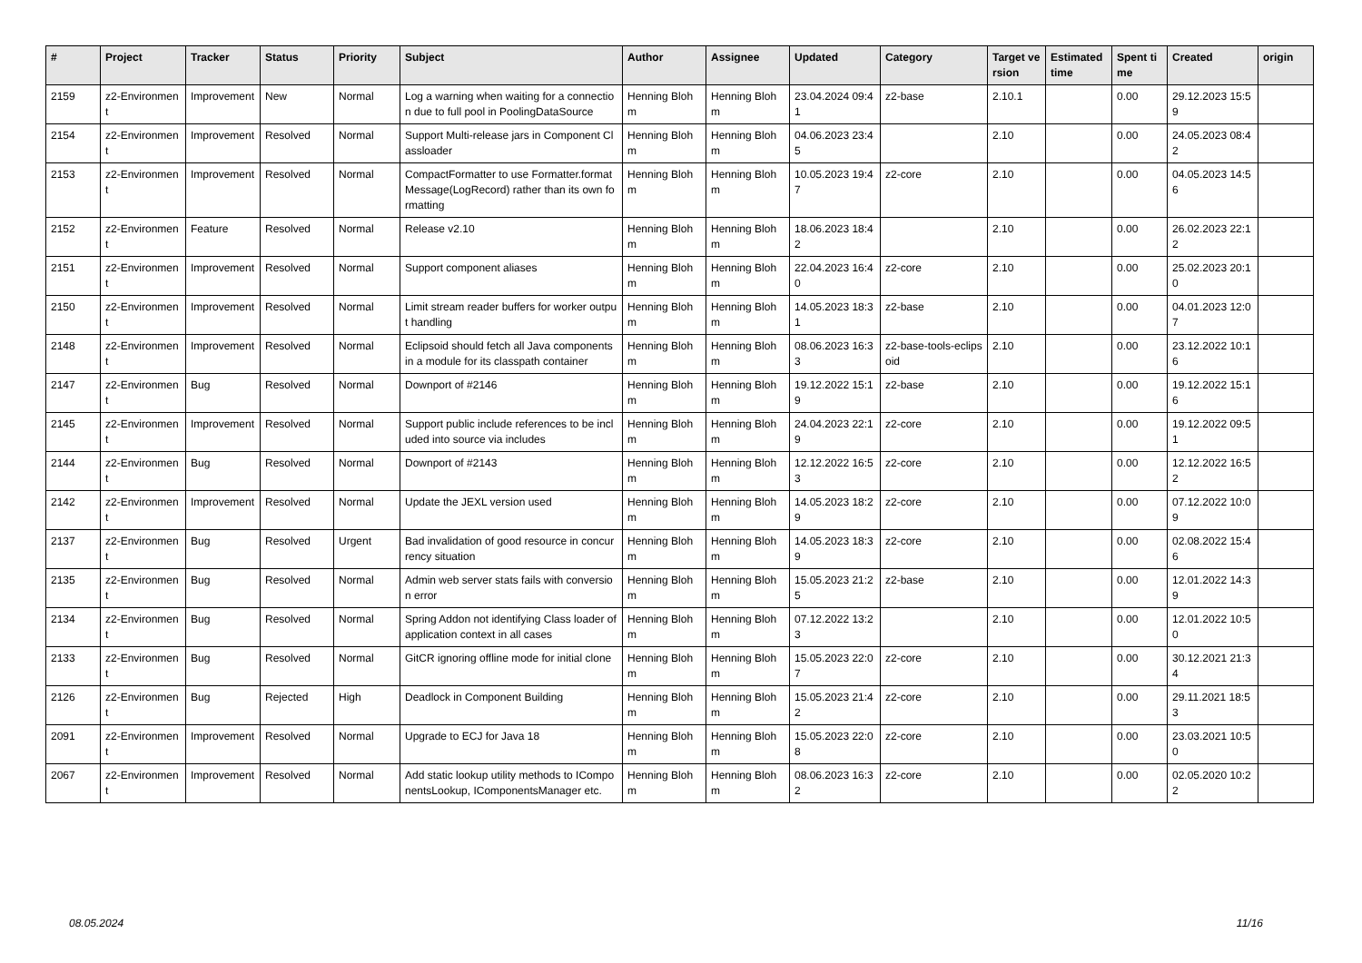| # | Project | Tracker | Status | Priority | Subject | Author | Assignee | Updated | Category | Target version | Estimated time | Spent time | Created | origin |
| --- | --- | --- | --- | --- | --- | --- | --- | --- | --- | --- | --- | --- | --- | --- |
| 2159 | z2-Environment | Improvement | New | Normal | Log a warning when waiting for a connection due to full pool in PoolingDataSource | Henning Blohm | Henning Blohm | 23.04.2024 09:41 | z2-base | 2.10.1 | | 0.00 | 29.12.2023 15:59 | |
| 2154 | z2-Environment | Improvement | Resolved | Normal | Support Multi-release jars in Component Classloader | Henning Blohm | Henning Blohm | 04.06.2023 23:45 | | 2.10 | | 0.00 | 24.05.2023 08:42 | |
| 2153 | z2-Environment | Improvement | Resolved | Normal | CompactFormatter to use Formatter.formatMessage(LogRecord) rather than its own formatting | Henning Blohm | Henning Blohm | 10.05.2023 19:47 | z2-core | 2.10 | | 0.00 | 04.05.2023 14:56 | |
| 2152 | z2-Environment | Feature | Resolved | Normal | Release v2.10 | Henning Blohm | Henning Blohm | 18.06.2023 18:42 | | 2.10 | | 0.00 | 26.02.2023 22:12 | |
| 2151 | z2-Environment | Improvement | Resolved | Normal | Support component aliases | Henning Blohm | Henning Blohm | 22.04.2023 16:40 | z2-core | 2.10 | | 0.00 | 25.02.2023 20:10 | |
| 2150 | z2-Environment | Improvement | Resolved | Normal | Limit stream reader buffers for worker output handling | Henning Blohm | Henning Blohm | 14.05.2023 18:31 | z2-base | 2.10 | | 0.00 | 04.01.2023 12:07 | |
| 2148 | z2-Environment | Improvement | Resolved | Normal | Eclipsoid should fetch all Java components in a module for its classpath container | Henning Blohm | Henning Blohm | 08.06.2023 16:33 | z2-base-tools-eclipsoid | 2.10 | | 0.00 | 23.12.2022 10:16 | |
| 2147 | z2-Environment | Bug | Resolved | Normal | Downport of #2146 | Henning Blohm | Henning Blohm | 19.12.2022 15:19 | z2-base | 2.10 | | 0.00 | 19.12.2022 15:16 | |
| 2145 | z2-Environment | Improvement | Resolved | Normal | Support public include references to be included into source via includes | Henning Blohm | Henning Blohm | 24.04.2023 22:19 | z2-core | 2.10 | | 0.00 | 19.12.2022 09:51 | |
| 2144 | z2-Environment | Bug | Resolved | Normal | Downport of #2143 | Henning Blohm | Henning Blohm | 12.12.2022 16:53 | z2-core | 2.10 | | 0.00 | 12.12.2022 16:52 | |
| 2142 | z2-Environment | Improvement | Resolved | Normal | Update the JEXL version used | Henning Blohm | Henning Blohm | 14.05.2023 18:29 | z2-core | 2.10 | | 0.00 | 07.12.2022 10:09 | |
| 2137 | z2-Environment | Bug | Resolved | Urgent | Bad invalidation of good resource in concurrency situation | Henning Blohm | Henning Blohm | 14.05.2023 18:39 | z2-core | 2.10 | | 0.00 | 02.08.2022 15:46 | |
| 2135 | z2-Environment | Bug | Resolved | Normal | Admin web server stats fails with conversion error | Henning Blohm | Henning Blohm | 15.05.2023 21:25 | z2-base | 2.10 | | 0.00 | 12.01.2022 14:39 | |
| 2134 | z2-Environment | Bug | Resolved | Normal | Spring Addon not identifying Class loader of application context in all cases | Henning Blohm | Henning Blohm | 07.12.2022 13:23 | | 2.10 | | 0.00 | 12.01.2022 10:50 | |
| 2133 | z2-Environment | Bug | Resolved | Normal | GitCR ignoring offline mode for initial clone | Henning Blohm | Henning Blohm | 15.05.2023 22:07 | z2-core | 2.10 | | 0.00 | 30.12.2021 21:34 | |
| 2126 | z2-Environment | Bug | Rejected | High | Deadlock in Component Building | Henning Blohm | Henning Blohm | 15.05.2023 21:42 | z2-core | 2.10 | | 0.00 | 29.11.2021 18:53 | |
| 2091 | z2-Environment | Improvement | Resolved | Normal | Upgrade to ECJ for Java 18 | Henning Blohm | Henning Blohm | 15.05.2023 22:08 | z2-core | 2.10 | | 0.00 | 23.03.2021 10:50 | |
| 2067 | z2-Environment | Improvement | Resolved | Normal | Add static lookup utility methods to IComponentsLookup, IComponentsManager etc. | Henning Blohm | Henning Blohm | 08.06.2023 16:32 | z2-core | 2.10 | | 0.00 | 02.05.2020 10:22 | |
08.05.2024 11/16